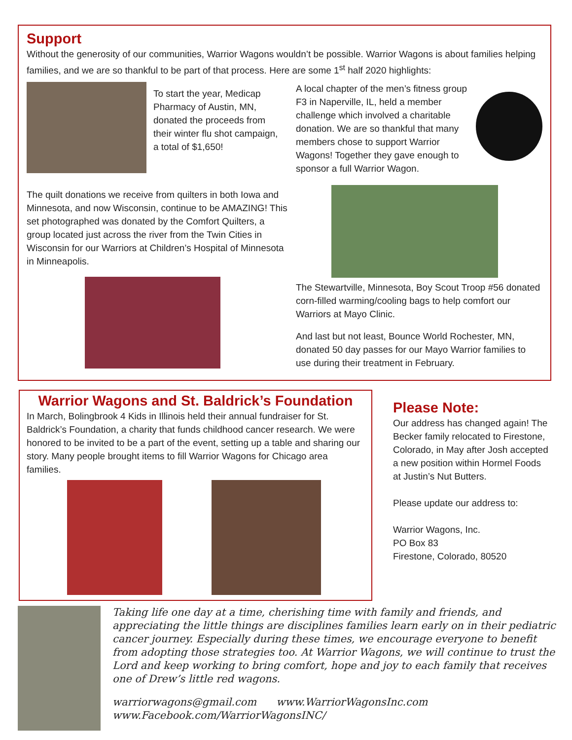Support
Without the generosity of our communities, Warrior Wagons wouldn’t be possible. Warrior Wagons is about families helping families, and we are so thankful to be part of that process. Here are some 1<sup>st</sup> half 2020 highlights:
To start the year, Medicap Pharmacy of Austin, MN, donated the proceeds from their winter flu shot campaign, a total of $1,650!
The quilt donations we receive from quilters in both Iowa and Minnesota, and now Wisconsin, continue to be AMAZING! This set photographed was donated by the Comfort Quilters, a group located just across the river from the Twin Cities in Wisconsin for our Warriors at Children’s Hospital of Minnesota in Minneapolis.
A local chapter of the men’s fitness group F3 in Naperville, IL, held a member challenge which involved a charitable donation. We are so thankful that many members chose to support Warrior Wagons! Together they gave enough to sponsor a full Warrior Wagon.
The Stewartville, Minnesota, Boy Scout Troop #56 donated corn-filled warming/cooling bags to help comfort our Warriors at Mayo Clinic.
And last but not least, Bounce World Rochester, MN, donated 50 day passes for our Mayo Warrior families to use during their treatment in February.
Warrior Wagons and St. Baldrick’s Foundation
In March, Bolingbrook 4 Kids in Illinois held their annual fundraiser for St. Baldrick’s Foundation, a charity that funds childhood cancer research. We were honored to be invited to be a part of the event, setting up a table and sharing our story. Many people brought items to fill Warrior Wagons for Chicago area families.
Please Note:
Our address has changed again! The Becker family relocated to Firestone, Colorado, in May after Josh accepted a new position within Hormel Foods at Justin’s Nut Butters.
Please update our address to:
Warrior Wagons, Inc.
PO Box 83
Firestone, Colorado, 80520
Taking life one day at a time, cherishing time with family and friends, and appreciating the little things are disciplines families learn early on in their pediatric cancer journey. Especially during these times, we encourage everyone to benefit from adopting those strategies too. At Warrior Wagons, we will continue to trust the Lord and keep working to bring comfort, hope and joy to each family that receives one of Drew’s little red wagons.
warriorwagons@gmail.com www.WarriorWagonsInc.com
www.Facebook.com/WarriorWagonsINC/